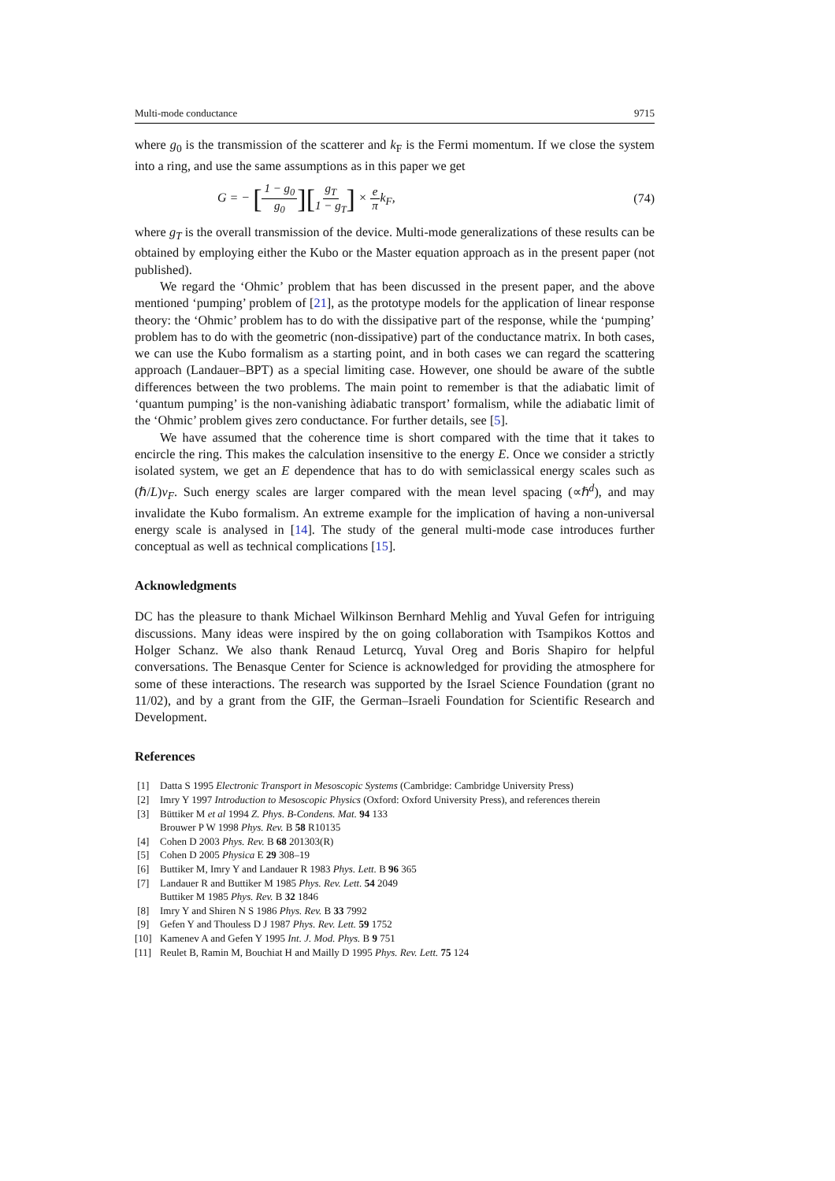Multi-mode conductance 9715
where g<sub>0</sub> is the transmission of the scatterer and k<sub>F</sub> is the Fermi momentum. If we close the system into a ring, and use the same assumptions as in this paper we get
G = − [1 − g<sub>0</sub> g<sub>0</sub>][g<sub>T</sub> 1 − g<sub>T</sub>] × e πk<sub>F</sub>, (74)
where g<sub>T</sub> is the overall transmission of the device. Multi-mode generalizations of these results can be obtained by employing either the Kubo or the Master equation approach as in the present paper (not published).
We regard the ‘Ohmic’ problem that has been discussed in the present paper, and the above mentioned ‘pumping’ problem of [21], as the prototype models for the application of linear response theory: the ‘Ohmic’ problem has to do with the dissipative part of the response, while the ‘pumping’ problem has to do with the geometric (non-dissipative) part of the conductance matrix. In both cases, we can use the Kubo formalism as a starting point, and in both cases we can regard the scattering approach (Landauer–BPT) as a special limiting case. However, one should be aware of the subtle differences between the two problems. The main point to remember is that the adiabatic limit of ‘quantum pumping’ is the non-vanishing àdiabatic transport’ formalism, while the adiabatic limit of the ‘Ohmic’ problem gives zero conductance. For further details, see [5].
We have assumed that the coherence time is short compared with the time that it takes to encircle the ring. This makes the calculation insensitive to the energy E. Once we consider a strictly isolated system, we get an E dependence that has to do with semiclassical energy scales such as (ℏ/L)v<sub>F</sub>. Such energy scales are larger compared with the mean level spacing (∝ℏ<sup>d</sup>), and may invalidate the Kubo formalism. An extreme example for the implication of having a non-universal energy scale is analysed in [14]. The study of the general multi-mode case introduces further conceptual as well as technical complications [15].
Acknowledgments
DC has the pleasure to thank Michael Wilkinson Bernhard Mehlig and Yuval Gefen for intriguing discussions. Many ideas were inspired by the on going collaboration with Tsampikos Kottos and Holger Schanz. We also thank Renaud Leturcq, Yuval Oreg and Boris Shapiro for helpful conversations. The Benasque Center for Science is acknowledged for providing the atmosphere for some of these interactions. The research was supported by the Israel Science Foundation (grant no 11/02), and by a grant from the GIF, the German–Israeli Foundation for Scientific Research and Development.
References
[1] Datta S 1995 Electronic Transport in Mesoscopic Systems (Cambridge: Cambridge University Press)
[2] Imry Y 1997 Introduction to Mesoscopic Physics (Oxford: Oxford University Press), and references therein
[3] Büttiker M et al 1994 Z. Phys. B-Condens. Mat. 94 133
Brouwer P W 1998 Phys. Rev. B 58 R10135
[4] Cohen D 2003 Phys. Rev. B 68 201303(R)
[5] Cohen D 2005 Physica E 29 308–19
[6] Buttiker M, Imry Y and Landauer R 1983 Phys. Lett. B 96 365
[7] Landauer R and Buttiker M 1985 Phys. Rev. Lett. 54 2049
Buttiker M 1985 Phys. Rev. B 32 1846
[8] Imry Y and Shiren N S 1986 Phys. Rev. B 33 7992
[9] Gefen Y and Thouless D J 1987 Phys. Rev. Lett. 59 1752
[10] Kamenev A and Gefen Y 1995 Int. J. Mod. Phys. B 9 751
[11] Reulet B, Ramin M, Bouchiat H and Mailly D 1995 Phys. Rev. Lett. 75 124